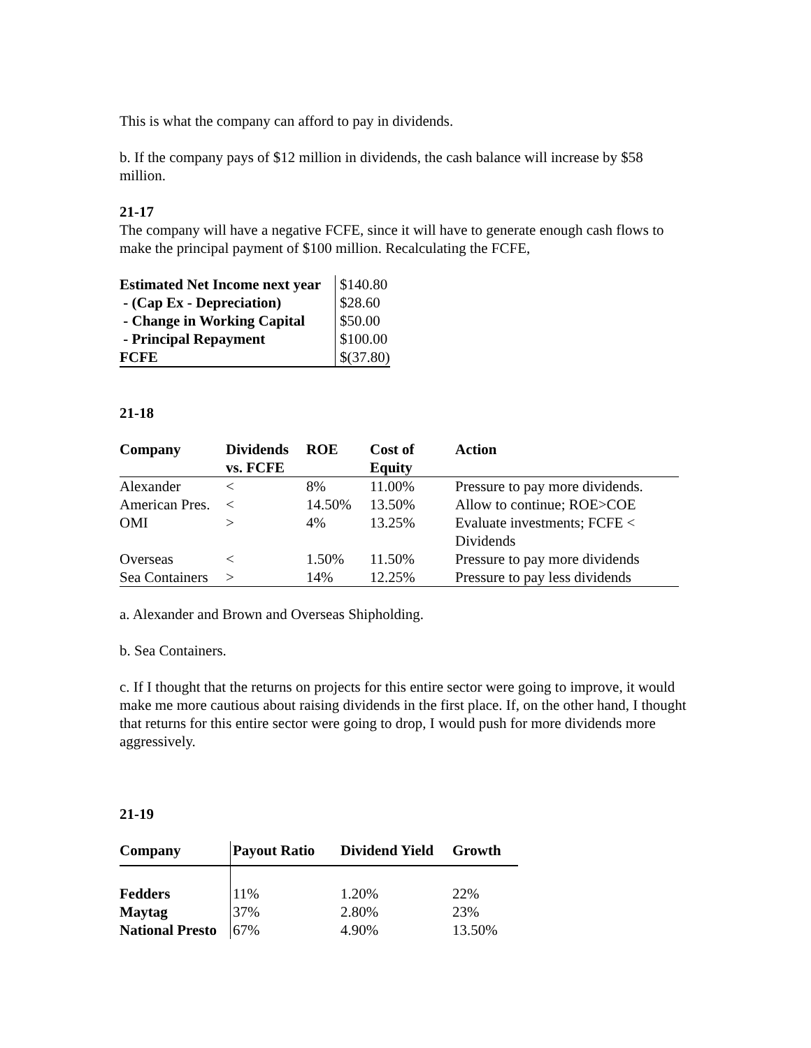This is what the company can afford to pay in dividends.
b. If the company pays of $12 million in dividends, the cash balance will increase by $58 million.
21-17
The company will have a negative FCFE, since it will have to generate enough cash flows to make the principal payment of $100 million. Recalculating the FCFE,
| Estimated Net Income next year | $140.80 |
| - (Cap Ex - Depreciation) | $28.60 |
| - Change in Working Capital | $50.00 |
| - Principal Repayment | $100.00 |
| FCFE | $(37.80) |
21-18
| Company | Dividends vs. FCFE | ROE | Cost of Equity | Action |
| --- | --- | --- | --- | --- |
| Alexander | < | 8% | 11.00% | Pressure to pay more dividends. |
| American Pres. | < | 14.50% | 13.50% | Allow to continue; ROE>COE |
| OMI | > | 4% | 13.25% | Evaluate investments; FCFE < Dividends |
| Overseas | < | 1.50% | 11.50% | Pressure to pay more dividends |
| Sea Containers | > | 14% | 12.25% | Pressure to pay less dividends |
a. Alexander and Brown and Overseas Shipholding.
b. Sea Containers.
c. If I thought that the returns on projects for this entire sector were going to improve, it would make me more cautious about raising dividends in the first place. If, on the other hand, I thought that returns for this entire sector were going to drop, I would push for more dividends more aggressively.
21-19
| Company | Payout Ratio | Dividend Yield | Growth |
| --- | --- | --- | --- |
| Fedders | 11% | 1.20% | 22% |
| Maytag | 37% | 2.80% | 23% |
| National Presto | 67% | 4.90% | 13.50% |